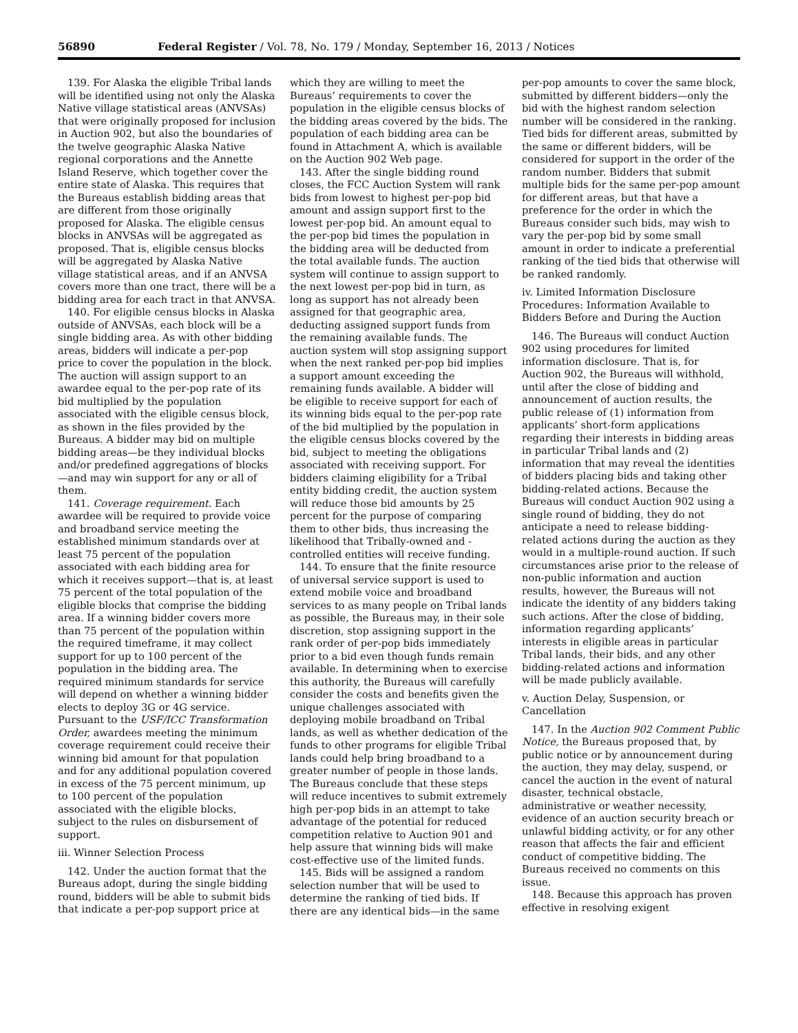56890 Federal Register / Vol. 78, No. 179 / Monday, September 16, 2013 / Notices
139. For Alaska the eligible Tribal lands will be identified using not only the Alaska Native village statistical areas (ANVSAs) that were originally proposed for inclusion in Auction 902, but also the boundaries of the twelve geographic Alaska Native regional corporations and the Annette Island Reserve, which together cover the entire state of Alaska. This requires that the Bureaus establish bidding areas that are different from those originally proposed for Alaska. The eligible census blocks in ANVSAs will be aggregated as proposed. That is, eligible census blocks will be aggregated by Alaska Native village statistical areas, and if an ANVSA covers more than one tract, there will be a bidding area for each tract in that ANVSA.
140. For eligible census blocks in Alaska outside of ANVSAs, each block will be a single bidding area. As with other bidding areas, bidders will indicate a per-pop price to cover the population in the block. The auction will assign support to an awardee equal to the per-pop rate of its bid multiplied by the population associated with the eligible census block, as shown in the files provided by the Bureaus. A bidder may bid on multiple bidding areas—be they individual blocks and/or predefined aggregations of blocks—and may win support for any or all of them.
141. Coverage requirement. Each awardee will be required to provide voice and broadband service meeting the established minimum standards over at least 75 percent of the population associated with each bidding area for which it receives support—that is, at least 75 percent of the total population of the eligible blocks that comprise the bidding area. If a winning bidder covers more than 75 percent of the population within the required timeframe, it may collect support for up to 100 percent of the population in the bidding area. The required minimum standards for service will depend on whether a winning bidder elects to deploy 3G or 4G service. Pursuant to the USF/ICC Transformation Order, awardees meeting the minimum coverage requirement could receive their winning bid amount for that population and for any additional population covered in excess of the 75 percent minimum, up to 100 percent of the population associated with the eligible blocks, subject to the rules on disbursement of support.
iii. Winner Selection Process
142. Under the auction format that the Bureaus adopt, during the single bidding round, bidders will be able to submit bids that indicate a per-pop support price at which they are willing to meet the Bureaus’ requirements to cover the population in the eligible census blocks of the bidding areas covered by the bids. The population of each bidding area can be found in Attachment A, which is available on the Auction 902 Web page.
143. After the single bidding round closes, the FCC Auction System will rank bids from lowest to highest per-pop bid amount and assign support first to the lowest per-pop bid. An amount equal to the per-pop bid times the population in the bidding area will be deducted from the total available funds. The auction system will continue to assign support to the next lowest per-pop bid in turn, as long as support has not already been assigned for that geographic area, deducting assigned support funds from the remaining available funds. The auction system will stop assigning support when the next ranked per-pop bid implies a support amount exceeding the remaining funds available. A bidder will be eligible to receive support for each of its winning bids equal to the per-pop rate of the bid multiplied by the population in the eligible census blocks covered by the bid, subject to meeting the obligations associated with receiving support. For bidders claiming eligibility for a Tribal entity bidding credit, the auction system will reduce those bid amounts by 25 percent for the purpose of comparing them to other bids, thus increasing the likelihood that Tribally-owned and -controlled entities will receive funding.
144. To ensure that the finite resource of universal service support is used to extend mobile voice and broadband services to as many people on Tribal lands as possible, the Bureaus may, in their sole discretion, stop assigning support in the rank order of per-pop bids immediately prior to a bid even though funds remain available. In determining when to exercise this authority, the Bureaus will carefully consider the costs and benefits given the unique challenges associated with deploying mobile broadband on Tribal lands, as well as whether dedication of the funds to other programs for eligible Tribal lands could help bring broadband to a greater number of people in those lands. The Bureaus conclude that these steps will reduce incentives to submit extremely high per-pop bids in an attempt to take advantage of the potential for reduced competition relative to Auction 901 and help assure that winning bids will make cost-effective use of the limited funds.
145. Bids will be assigned a random selection number that will be used to determine the ranking of tied bids. If there are any identical bids—in the same per-pop amounts to cover the same block, submitted by different bidders—only the bid with the highest random selection number will be considered in the ranking. Tied bids for different areas, submitted by the same or different bidders, will be considered for support in the order of the random number. Bidders that submit multiple bids for the same per-pop amount for different areas, but that have a preference for the order in which the Bureaus consider such bids, may wish to vary the per-pop bid by some small amount in order to indicate a preferential ranking of the tied bids that otherwise will be ranked randomly.
iv. Limited Information Disclosure Procedures: Information Available to Bidders Before and During the Auction
146. The Bureaus will conduct Auction 902 using procedures for limited information disclosure. That is, for Auction 902, the Bureaus will withhold, until after the close of bidding and announcement of auction results, the public release of (1) information from applicants’ short-form applications regarding their interests in bidding areas in particular Tribal lands and (2) information that may reveal the identities of bidders placing bids and taking other bidding-related actions. Because the Bureaus will conduct Auction 902 using a single round of bidding, they do not anticipate a need to release bidding-related actions during the auction as they would in a multiple-round auction. If such circumstances arise prior to the release of non-public information and auction results, however, the Bureaus will not indicate the identity of any bidders taking such actions. After the close of bidding, information regarding applicants’ interests in eligible areas in particular Tribal lands, their bids, and any other bidding-related actions and information will be made publicly available.
v. Auction Delay, Suspension, or Cancellation
147. In the Auction 902 Comment Public Notice, the Bureaus proposed that, by public notice or by announcement during the auction, they may delay, suspend, or cancel the auction in the event of natural disaster, technical obstacle, administrative or weather necessity, evidence of an auction security breach or unlawful bidding activity, or for any other reason that affects the fair and efficient conduct of competitive bidding. The Bureaus received no comments on this issue.
148. Because this approach has proven effective in resolving exigent